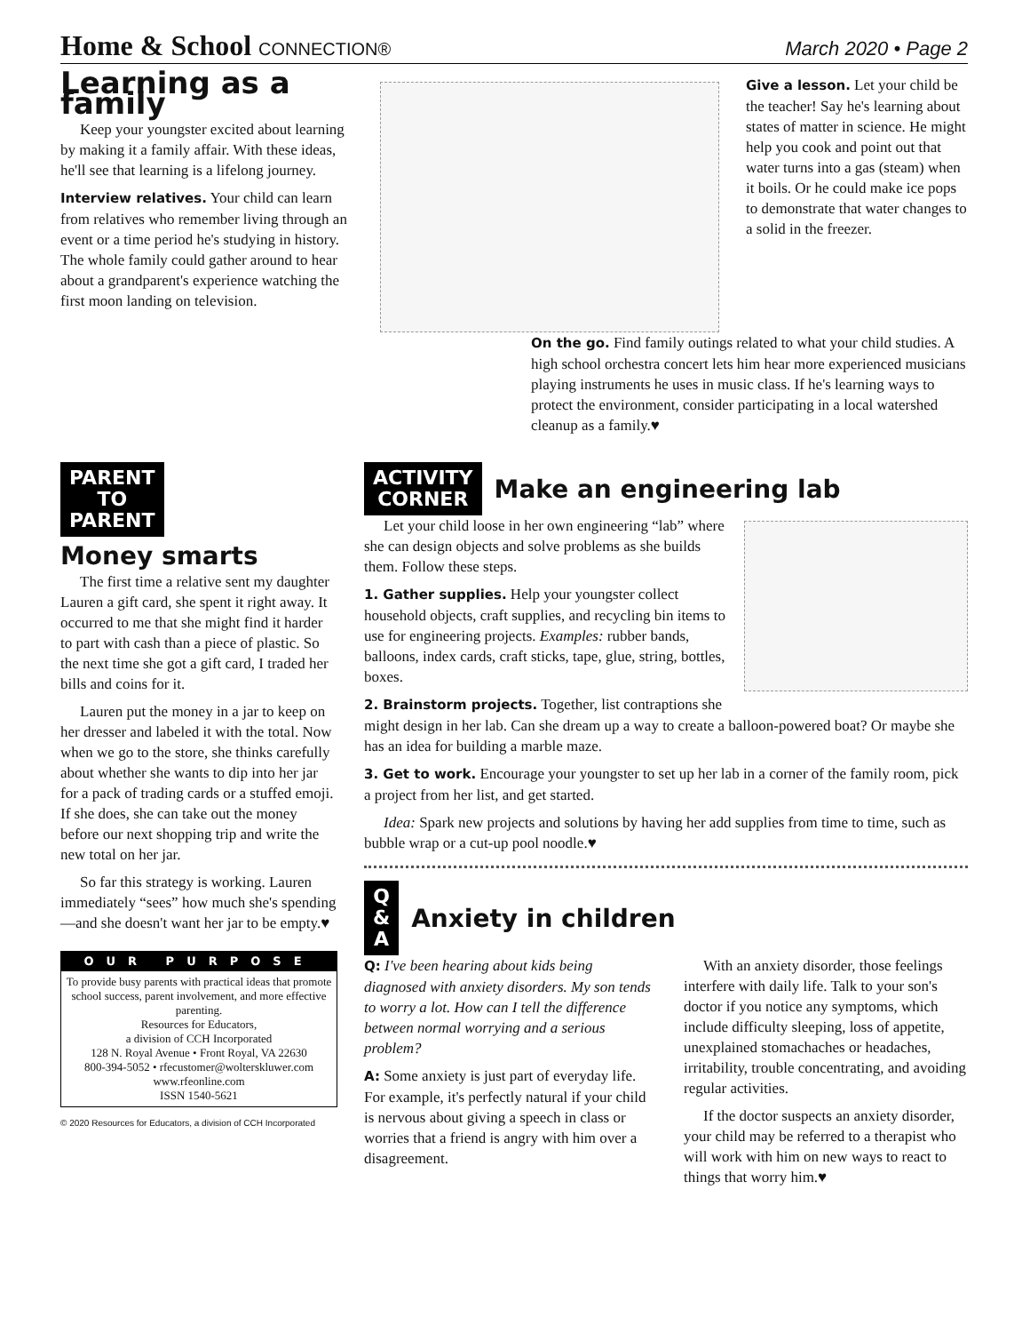Home & School CONNECTION® March 2020 • Page 2
Learning as a family
Keep your youngster excited about learning by making it a family affair. With these ideas, he'll see that learning is a lifelong journey.
Interview relatives. Your child can learn from relatives who remember living through an event or a time period he's studying in history. The whole family could gather around to hear about a grandparent's experience watching the first moon landing on television.
Give a lesson. Let your child be the teacher! Say he's learning about states of matter in science. He might help you cook and point out that water turns into a gas (steam) when it boils. Or he could make ice pops to demonstrate that water changes to a solid in the freezer.
On the go. Find family outings related to what your child studies. A high school orchestra concert lets him hear more experienced musicians playing instruments he uses in music class. If he's learning ways to protect the environment, consider participating in a local watershed cleanup as a family.♥
PARENT
TO
PARENT
Money smarts
The first time a relative sent my daughter Lauren a gift card, she spent it right away. It occurred to me that she might find it harder to part with cash than a piece of plastic. So the next time she got a gift card, I traded her bills and coins for it.
Lauren put the money in a jar to keep on her dresser and labeled it with the total. Now when we go to the store, she thinks carefully about whether she wants to dip into her jar for a pack of trading cards or a stuffed emoji. If she does, she can take out the money before our next shopping trip and write the new total on her jar.
So far this strategy is working. Lauren immediately “sees” how much she's spending—and she doesn't want her jar to be empty.♥
OUR PURPOSE
To provide busy parents with practical ideas that promote school success, parent involvement, and more effective parenting.
Resources for Educators,
a division of CCH Incorporated
128 N. Royal Avenue • Front Royal, VA 22630
800-394-5052 • rfecustomer@wolterskluwer.com
www.rfeonline.com
ISSN 1540-5621
© 2020 Resources for Educators, a division of CCH Incorporated
ACTIVITY
CORNER
Make an engineering lab
Let your child loose in her own engineering “lab” where she can design objects and solve problems as she builds them. Follow these steps.
1. Gather supplies. Help your youngster collect household objects, craft supplies, and recycling bin items to use for engineering projects. Examples: rubber bands, balloons, index cards, craft sticks, tape, glue, string, bottles, boxes.
2. Brainstorm projects. Together, list contraptions she might design in her lab. Can she dream up a way to create a balloon-powered boat? Or maybe she has an idea for building a marble maze.
3. Get to work. Encourage your youngster to set up her lab in a corner of the family room, pick a project from her list, and get started.
Idea: Spark new projects and solutions by having her add supplies from time to time, such as bubble wrap or a cut-up pool noodle.♥
Q
&
A
Anxiety in children
Q: I've been hearing about kids being diagnosed with anxiety disorders. My son tends to worry a lot. How can I tell the difference between normal worrying and a serious problem?
A: Some anxiety is just part of everyday life. For example, it's perfectly natural if your child is nervous about giving a speech in class or worries that a friend is angry with him over a disagreement.
With an anxiety disorder, those feelings interfere with daily life. Talk to your son's doctor if you notice any symptoms, which include difficulty sleeping, loss of appetite, unexplained stomachaches or headaches, irritability, trouble concentrating, and avoiding regular activities.
If the doctor suspects an anxiety disorder, your child may be referred to a therapist who will work with him on new ways to react to things that worry him.♥